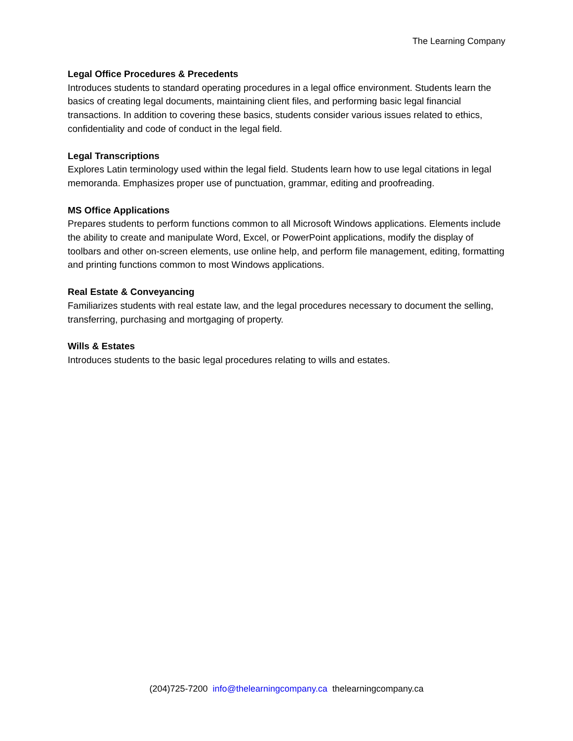The Learning Company
Legal Office Procedures & Precedents
Introduces students to standard operating procedures in a legal office environment. Students learn the basics of creating legal documents, maintaining client files, and performing basic legal financial transactions. In addition to covering these basics, students consider various issues related to ethics, confidentiality and code of conduct in the legal field.
Legal Transcriptions
Explores Latin terminology used within the legal field. Students learn how to use legal citations in legal memoranda. Emphasizes proper use of punctuation, grammar, editing and proofreading.
MS Office Applications
Prepares students to perform functions common to all Microsoft Windows applications. Elements include the ability to create and manipulate Word, Excel, or PowerPoint applications, modify the display of toolbars and other on-screen elements, use online help, and perform file management, editing, formatting and printing functions common to most Windows applications.
Real Estate & Conveyancing
Familiarizes students with real estate law, and the legal procedures necessary to document the selling, transferring, purchasing and mortgaging of property.
Wills & Estates
Introduces students to the basic legal procedures relating to wills and estates.
(204)725-7200 info@thelearningcompany.ca thelearningcompany.ca